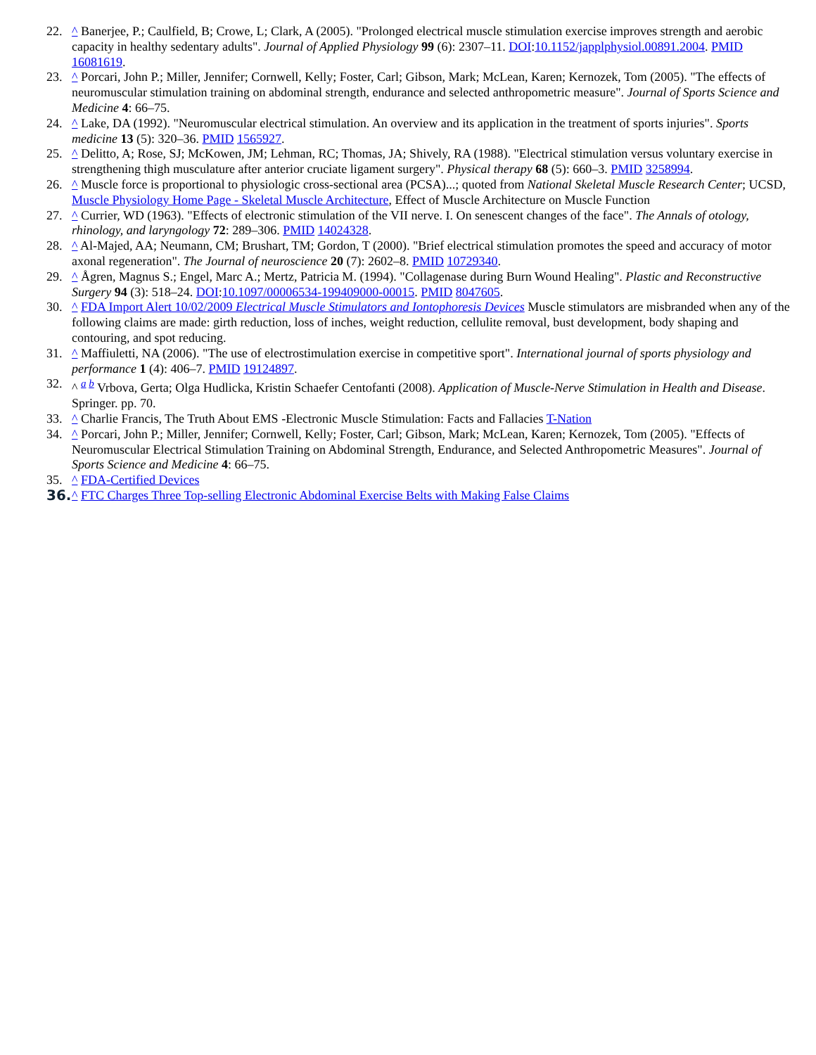22. ^ Banerjee, P.; Caulfield, B; Crowe, L; Clark, A (2005). "Prolonged electrical muscle stimulation exercise improves strength and aerobic capacity in healthy sedentary adults". Journal of Applied Physiology 99 (6): 2307–11. DOI:10.1152/japplphysiol.00891.2004. PMID 16081619.
23. ^ Porcari, John P.; Miller, Jennifer; Cornwell, Kelly; Foster, Carl; Gibson, Mark; McLean, Karen; Kernozek, Tom (2005). "The effects of neuromuscular stimulation training on abdominal strength, endurance and selected anthropometric measure". Journal of Sports Science and Medicine 4: 66–75.
24. ^ Lake, DA (1992). "Neuromuscular electrical stimulation. An overview and its application in the treatment of sports injuries". Sports medicine 13 (5): 320–36. PMID 1565927.
25. ^ Delitto, A; Rose, SJ; McKowen, JM; Lehman, RC; Thomas, JA; Shively, RA (1988). "Electrical stimulation versus voluntary exercise in strengthening thigh musculature after anterior cruciate ligament surgery". Physical therapy 68 (5): 660–3. PMID 3258994.
26. ^ Muscle force is proportional to physiologic cross-sectional area (PCSA)...; quoted from National Skeletal Muscle Research Center; UCSD, Muscle Physiology Home Page - Skeletal Muscle Architecture, Effect of Muscle Architecture on Muscle Function
27. ^ Currier, WD (1963). "Effects of electronic stimulation of the VII nerve. I. On senescent changes of the face". The Annals of otology, rhinology, and laryngology 72: 289–306. PMID 14024328.
28. ^ Al-Majed, AA; Neumann, CM; Brushart, TM; Gordon, T (2000). "Brief electrical stimulation promotes the speed and accuracy of motor axonal regeneration". The Journal of neuroscience 20 (7): 2602–8. PMID 10729340.
29. ^ Ågren, Magnus S.; Engel, Marc A.; Mertz, Patricia M. (1994). "Collagenase during Burn Wound Healing". Plastic and Reconstructive Surgery 94 (3): 518–24. DOI:10.1097/00006534-199409000-00015. PMID 8047605.
30. ^ FDA Import Alert 10/02/2009 Electrical Muscle Stimulators and Iontophoresis Devices Muscle stimulators are misbranded when any of the following claims are made: girth reduction, loss of inches, weight reduction, cellulite removal, bust development, body shaping and contouring, and spot reducing.
31. ^ Maffiuletti, NA (2006). "The use of electrostimulation exercise in competitive sport". International journal of sports physiology and performance 1 (4): 406–7. PMID 19124897.
32. ^ <sup>a b</sup> Vrbova, Gerta; Olga Hudlicka, Kristin Schaefer Centofanti (2008). Application of Muscle-Nerve Stimulation in Health and Disease. Springer. pp. 70.
33. ^ Charlie Francis, The Truth About EMS -Electronic Muscle Stimulation: Facts and Fallacies T-Nation
34. ^ Porcari, John P.; Miller, Jennifer; Cornwell, Kelly; Foster, Carl; Gibson, Mark; McLean, Karen; Kernozek, Tom (2005). "Effects of Neuromuscular Electrical Stimulation Training on Abdominal Strength, Endurance, and Selected Anthropometric Measures". Journal of Sports Science and Medicine 4: 66–75.
35. ^ FDA-Certified Devices
36. ^ FTC Charges Three Top-selling Electronic Abdominal Exercise Belts with Making False Claims